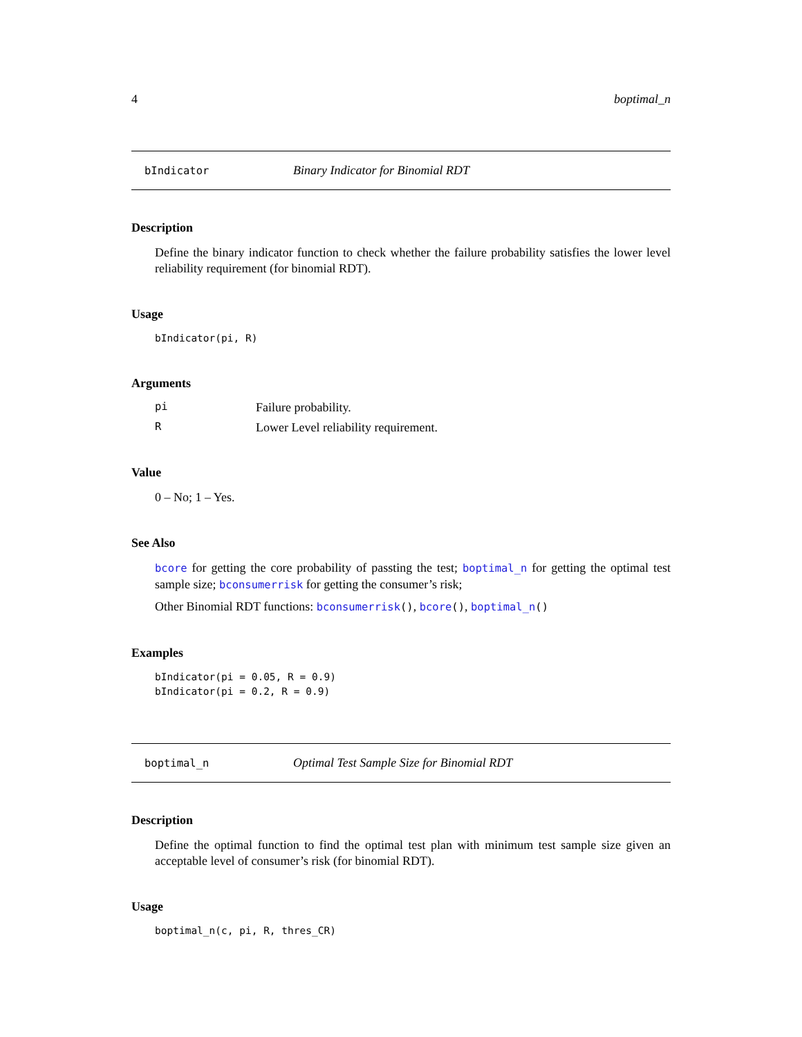4 boptimal_n
bIndicator Binary Indicator for Binomial RDT
Description
Define the binary indicator function to check whether the failure probability satisfies the lower level reliability requirement (for binomial RDT).
Usage
bIndicator(pi, R)
Arguments
pi Failure probability.
R Lower Level reliability requirement.
Value
0 – No; 1 – Yes.
See Also
bcore for getting the core probability of passting the test; boptimal_n for getting the optimal test sample size; bconsumerrisk for getting the consumer’s risk;
Other Binomial RDT functions: bconsumerrisk(), bcore(), boptimal_n()
Examples
bIndicator(pi = 0.05, R = 0.9)
bIndicator(pi = 0.2, R = 0.9)
boptimal_n Optimal Test Sample Size for Binomial RDT
Description
Define the optimal function to find the optimal test plan with minimum test sample size given an acceptable level of consumer’s risk (for binomial RDT).
Usage
boptimal_n(c, pi, R, thres_CR)